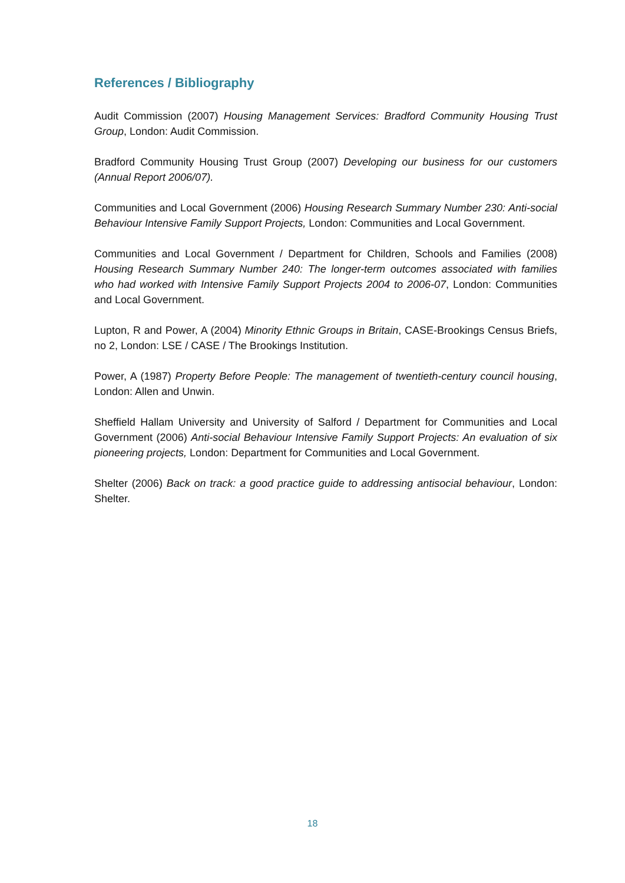References / Bibliography
Audit Commission (2007) Housing Management Services: Bradford Community Housing Trust Group, London: Audit Commission.
Bradford Community Housing Trust Group (2007) Developing our business for our customers (Annual Report 2006/07).
Communities and Local Government (2006) Housing Research Summary Number 230: Anti-social Behaviour Intensive Family Support Projects, London: Communities and Local Government.
Communities and Local Government / Department for Children, Schools and Families (2008) Housing Research Summary Number 240: The longer-term outcomes associated with families who had worked with Intensive Family Support Projects 2004 to 2006-07, London: Communities and Local Government.
Lupton, R and Power, A (2004) Minority Ethnic Groups in Britain, CASE-Brookings Census Briefs, no 2, London: LSE / CASE / The Brookings Institution.
Power, A (1987) Property Before People: The management of twentieth-century council housing, London: Allen and Unwin.
Sheffield Hallam University and University of Salford / Department for Communities and Local Government (2006) Anti-social Behaviour Intensive Family Support Projects: An evaluation of six pioneering projects, London: Department for Communities and Local Government.
Shelter (2006) Back on track: a good practice guide to addressing antisocial behaviour, London: Shelter.
18